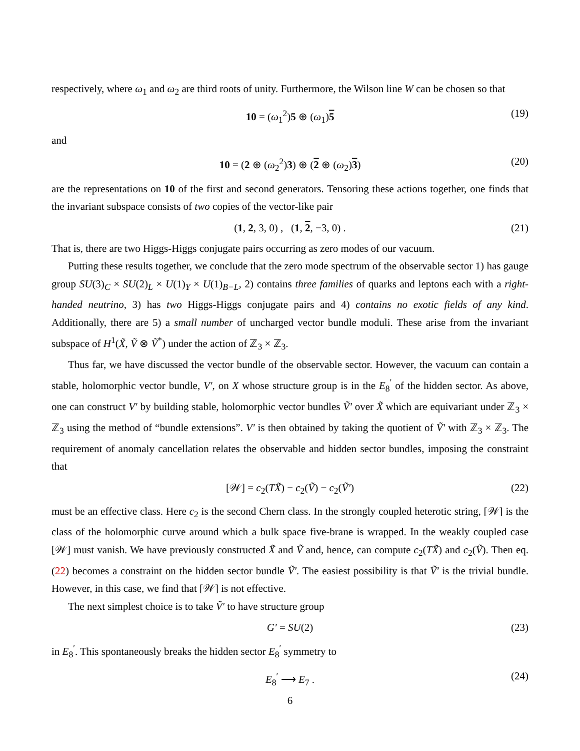respectively, where ω<sub>1</sub> and ω<sub>2</sub> are third roots of unity. Furthermore, the Wilson line W can be chosen so that
10 = (ω<sub>1</sub><sup>2</sup>)5 ⊕ (ω<sub>1</sub>)5 (19)
and
10 = (2 ⊕ (ω<sub>2</sub><sup>2</sup>)3) ⊕ (2 ⊕ (ω<sub>2</sub>)3) (20)
are the representations on 10 of the first and second generators. Tensoring these actions together, one finds that the invariant subspace consists of two copies of the vector-like pair
(1, 2, 3, 0) , (1, 2, −3, 0) . (21)
That is, there are two Higgs-Higgs conjugate pairs occurring as zero modes of our vacuum.
Putting these results together, we conclude that the zero mode spectrum of the observable sector 1) has gauge group SU(3)<sub>C</sub> × SU(2)<sub>L</sub> × U(1)<sub>Y</sub> × U(1)<sub>B−L</sub>, 2) contains three families of quarks and leptons each with a right-handed neutrino, 3) has two Higgs-Higgs conjugate pairs and 4) contains no exotic fields of any kind. Additionally, there are 5) a small number of uncharged vector bundle moduli. These arise from the invariant subspace of H<sup>1</sup>(X̃, Ṽ ⊗ Ṽ<sup>*</sup>) under the action of ℤ<sub>3</sub> × ℤ<sub>3</sub>.
Thus far, we have discussed the vector bundle of the observable sector. However, the vacuum can contain a stable, holomorphic vector bundle, V′, on X whose structure group is in the E<sub>8</sub><sup>′</sup> of the hidden sector. As above, one can construct V′ by building stable, holomorphic vector bundles Ṽ′ over X̃ which are equivariant under ℤ<sub>3</sub> × ℤ<sub>3</sub> using the method of “bundle extensions”. V′ is then obtained by taking the quotient of Ṽ′ with ℤ<sub>3</sub> × ℤ<sub>3</sub>. The requirement of anomaly cancellation relates the observable and hidden sector bundles, imposing the constraint that
[𝒲] = c<sub>2</sub>(TX̃) − c<sub>2</sub>(Ṽ) − c<sub>2</sub>(Ṽ′) (22)
must be an effective class. Here c<sub>2</sub> is the second Chern class. In the strongly coupled heterotic string, [𝒲] is the class of the holomorphic curve around which a bulk space five-brane is wrapped. In the weakly coupled case [𝒲] must vanish. We have previously constructed X̃ and Ṽ and, hence, can compute c<sub>2</sub>(TX̃) and c<sub>2</sub>(Ṽ). Then eq. (22) becomes a constraint on the hidden sector bundle Ṽ′. The easiest possibility is that Ṽ′ is the trivial bundle. However, in this case, we find that [𝒲] is not effective.
The next simplest choice is to take Ṽ′ to have structure group
G′ = SU(2) (23)
in E<sub>8</sub><sup>′</sup>. This spontaneously breaks the hidden sector E<sub>8</sub><sup>′</sup> symmetry to
E<sub>8</sub><sup>′</sup> ⟶ E<sub>7</sub> . (24)
6